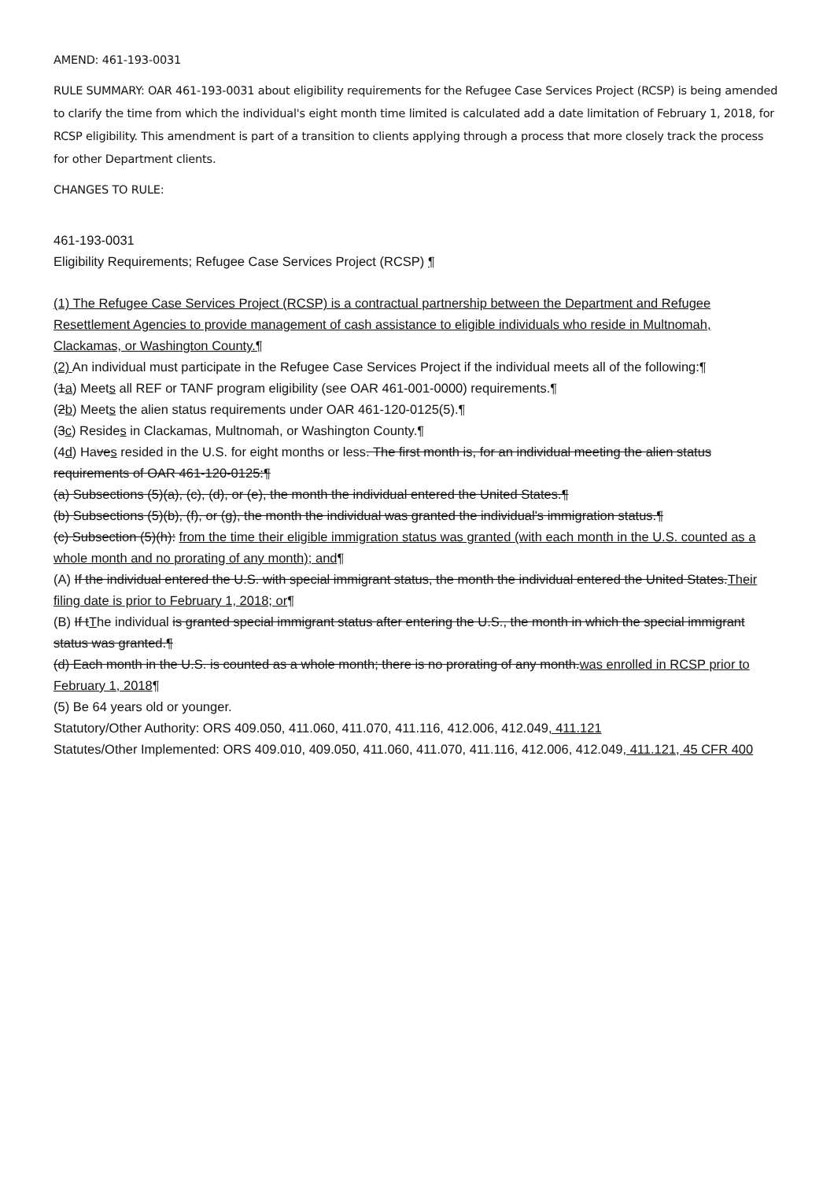AMEND: 461-193-0031
RULE SUMMARY: OAR 461-193-0031 about eligibility requirements for the Refugee Case Services Project (RCSP) is being amended to clarify the time from which the individual's eight month time limited is calculated add a date limitation of February 1, 2018, for RCSP eligibility. This amendment is part of a transition to clients applying through a process that more closely track the process for other Department clients.
CHANGES TO RULE:
461-193-0031
Eligibility Requirements; Refugee Case Services Project (RCSP) ¶
(1) The Refugee Case Services Project (RCSP) is a contractual partnership between the Department and Refugee Resettlement Agencies to provide management of cash assistance to eligible individuals who reside in Multnomah, Clackamas, or Washington County.¶
(2) An individual must participate in the Refugee Case Services Project if the individual meets all of the following:¶
(1a) Meets all REF or TANF program eligibility (see OAR 461-001-0000) requirements.¶
(2b) Meets the alien status requirements under OAR 461-120-0125(5).¶
(3c) Resides in Clackamas, Multnomah, or Washington County.¶
(4d) Haves resided in the U.S. for eight months or less. The first month is, for an individual meeting the alien status requirements of OAR 461-120-0125:¶
(a) Subsections (5)(a), (c), (d), or (e), the month the individual entered the United States.¶
(b) Subsections (5)(b), (f), or (g), the month the individual was granted the individual's immigration status.¶
(c) Subsection (5)(h): from the time their eligible immigration status was granted (with each month in the U.S. counted as a whole month and no prorating of any month); and¶
(A) If the individual entered the U.S. with special immigrant status, the month the individual entered the United States.Their filing date is prior to February 1, 2018; or¶
(B) If tThe individual is granted special immigrant status after entering the U.S., the month in which the special immigrant status was granted.¶
(d) Each month in the U.S. is counted as a whole month; there is no prorating of any month.was enrolled in RCSP prior to February 1, 2018¶
(5) Be 64 years old or younger.
Statutory/Other Authority: ORS 409.050, 411.060, 411.070, 411.116, 412.006, 412.049, 411.121
Statutes/Other Implemented: ORS 409.010, 409.050, 411.060, 411.070, 411.116, 412.006, 412.049, 411.121, 45 CFR 400